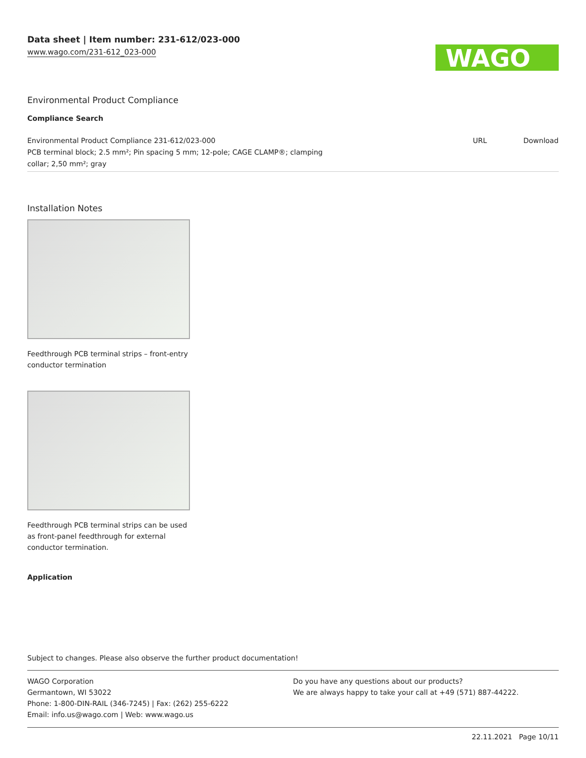Data sheet | Item number: 231-612/023-000
www.wago.com/231-612_023-000
WAGO
Environmental Product Compliance
Compliance Search
| Environmental Product Compliance 231-612/023-000 PCB terminal block; 2.5 mm²; Pin spacing 5 mm; 12-pole; CAGE CLAMP®; clamping collar; 2,50 mm²; gray | URL | Download |
Installation Notes
Feedthrough PCB terminal strips – front-entry conductor termination
Feedthrough PCB terminal strips can be used as front-panel feedthrough for external conductor termination.
Application
Subject to changes. Please also observe the further product documentation!
WAGO Corporation
Germantown, WI 53022
Phone: 1-800-DIN-RAIL (346-7245) | Fax: (262) 255-6222
Email: info.us@wago.com | Web: www.wago.us
Do you have any questions about our products?
We are always happy to take your call at +49 (571) 887-44222.
22.11.2021 Page 10/11